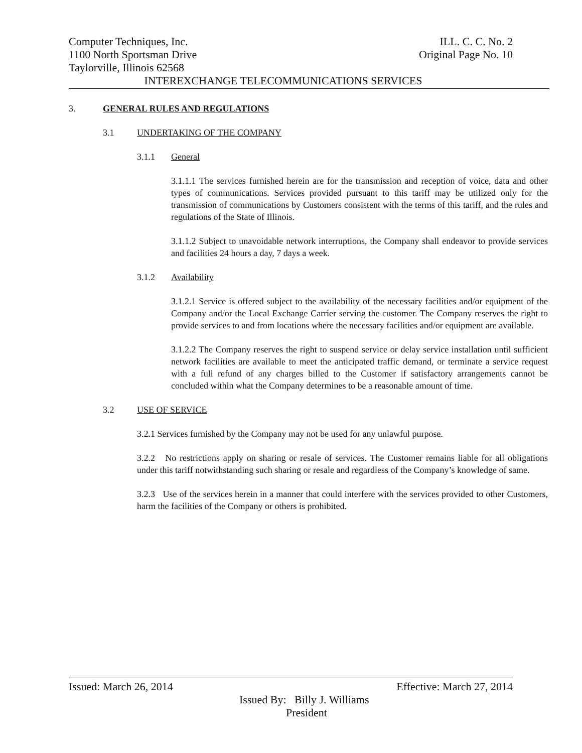Computer Techniques, Inc. ILL. C. C. No. 2
1100 North Sportsman Drive Original Page No. 10
Taylorville, Illinois 62568
INTEREXCHANGE TELECOMMUNICATIONS SERVICES
3. GENERAL RULES AND REGULATIONS
3.1 UNDERTAKING OF THE COMPANY
3.1.1 General
3.1.1.1 The services furnished herein are for the transmission and reception of voice, data and other types of communications. Services provided pursuant to this tariff may be utilized only for the transmission of communications by Customers consistent with the terms of this tariff, and the rules and regulations of the State of Illinois.
3.1.1.2 Subject to unavoidable network interruptions, the Company shall endeavor to provide services and facilities 24 hours a day, 7 days a week.
3.1.2 Availability
3.1.2.1 Service is offered subject to the availability of the necessary facilities and/or equipment of the Company and/or the Local Exchange Carrier serving the customer. The Company reserves the right to provide services to and from locations where the necessary facilities and/or equipment are available.
3.1.2.2 The Company reserves the right to suspend service or delay service installation until sufficient network facilities are available to meet the anticipated traffic demand, or terminate a service request with a full refund of any charges billed to the Customer if satisfactory arrangements cannot be concluded within what the Company determines to be a reasonable amount of time.
3.2 USE OF SERVICE
3.2.1 Services furnished by the Company may not be used for any unlawful purpose.
3.2.2 No restrictions apply on sharing or resale of services. The Customer remains liable for all obligations under this tariff notwithstanding such sharing or resale and regardless of the Company’s knowledge of same.
3.2.3 Use of the services herein in a manner that could interfere with the services provided to other Customers, harm the facilities of the Company or others is prohibited.
Issued: March 26, 2014 Effective: March 27, 2014
Issued By: Billy J. Williams
President